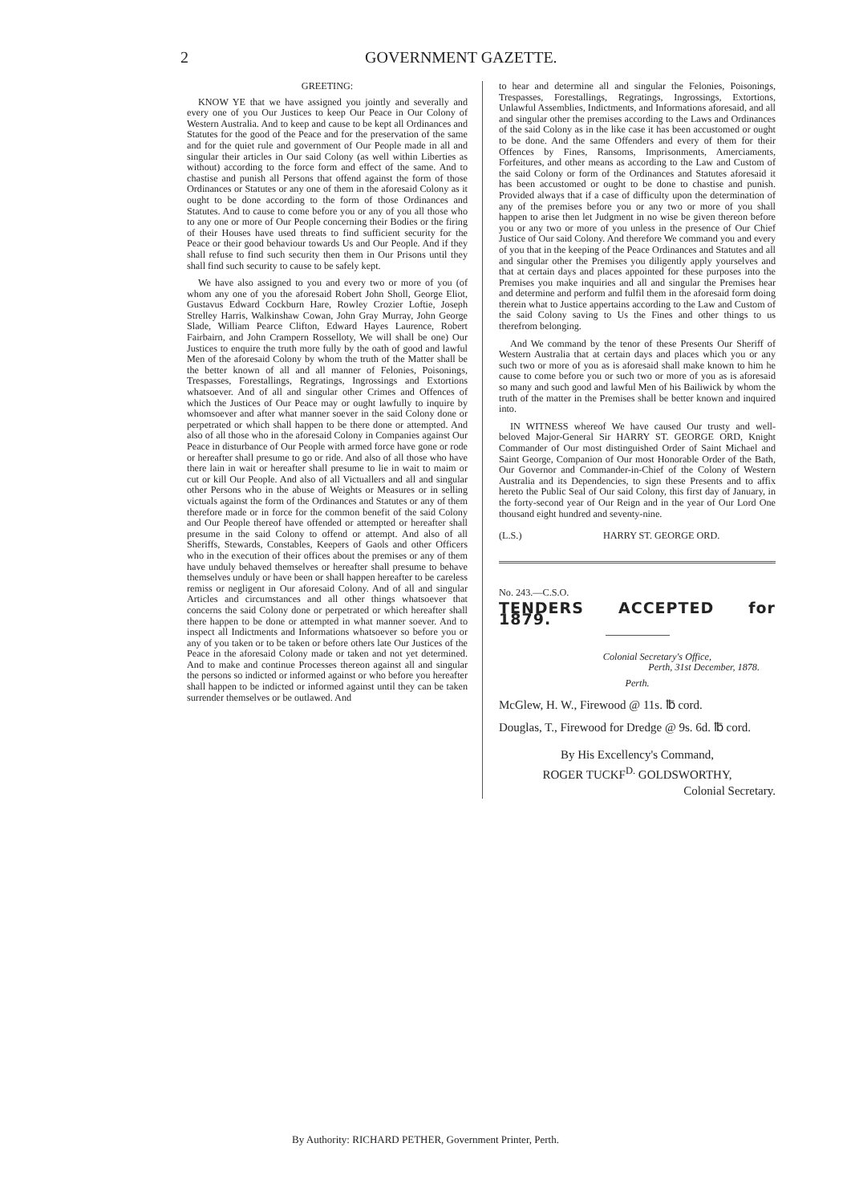2 GOVERNMENT GAZETTE.
GREETING:
KNOW YE that we have assigned you jointly and severally and every one of you Our Justices to keep Our Peace in Our Colony of Western Australia. And to keep and cause to be kept all Ordinances and Statutes for the good of the Peace and for the preservation of the same and for the quiet rule and government of Our People made in all and singular their articles in Our said Colony (as well within Liberties as without) according to the force form and effect of the same. And to chastise and punish all Persons that offend against the form of those Ordinances or Statutes or any one of them in the aforesaid Colony as it ought to be done according to the form of those Ordinances and Statutes. And to cause to come before you or any of you all those who to any one or more of Our People concerning their Bodies or the firing of their Houses have used threats to find sufficient security for the Peace or their good behaviour towards Us and Our People. And if they shall refuse to find such security then them in Our Prisons until they shall find such security to cause to be safely kept.
We have also assigned to you and every two or more of you (of whom any one of you the aforesaid Robert John Sholl, George Eliot, Gustavus Edward Cockburn Hare, Rowley Crozier Loftie, Joseph Strelley Harris, Walkinshaw Cowan, John Gray Murray, John George Slade, William Pearce Clifton, Edward Hayes Laurence, Robert Fairbairn, and John Crampern Rosselloty, We will shall be one) Our Justices to enquire the truth more fully by the oath of good and lawful Men of the aforesaid Colony by whom the truth of the Matter shall be the better known of all and all manner of Felonies, Poisonings, Trespasses, Forestallings, Regratings, Ingrossings and Extortions whatsoever. And of all and singular other Crimes and Offences of which the Justices of Our Peace may or ought lawfully to inquire by whomsoever and after what manner soever in the said Colony done or perpetrated or which shall happen to be there done or attempted. And also of all those who in the aforesaid Colony in Companies against Our Peace in disturbance of Our People with armed force have gone or rode or hereafter shall presume to go or ride. And also of all those who have there lain in wait or hereafter shall presume to lie in wait to maim or cut or kill Our People. And also of all Victuallers and all and singular other Persons who in the abuse of Weights or Measures or in selling victuals against the form of the Ordinances and Statutes or any of them therefore made or in force for the common benefit of the said Colony and Our People thereof have offended or attempted or hereafter shall presume in the said Colony to offend or attempt. And also of all Sheriffs, Stewards, Constables, Keepers of Gaols and other Officers who in the execution of their offices about the premises or any of them have unduly behaved themselves or hereafter shall presume to behave themselves unduly or have been or shall happen hereafter to be careless remiss or negligent in Our aforesaid Colony. And of all and singular Articles and circumstances and all other things whatsoever that concerns the said Colony done or perpetrated or which hereafter shall there happen to be done or attempted in what manner soever. And to inspect all Indictments and Informations whatsoever so before you or any of you taken or to be taken or before others late Our Justices of the Peace in the aforesaid Colony made or taken and not yet determined. And to make and continue Processes thereon against all and singular the persons so indicted or informed against or who before you hereafter shall happen to be indicted or informed against until they can be taken surrender themselves or be outlawed. And
to hear and determine all and singular the Felonies, Poisonings, Trespasses, Forestallings, Regratings, Ingrossings, Extortions, Unlawful Assemblies, Indictments, and Informations aforesaid, and all and singular other the premises according to the Laws and Ordinances of the said Colony as in the like case it has been accustomed or ought to be done. And the same Offenders and every of them for their Offences by Fines, Ransoms, Imprisonments, Amerciaments, Forfeitures, and other means as according to the Law and Custom of the said Colony or form of the Ordinances and Statutes aforesaid it has been accustomed or ought to be done to chastise and punish. Provided always that if a case of difficulty upon the determination of any of the premises before you or any two or more of you shall happen to arise then let Judgment in no wise be given thereon before you or any two or more of you unless in the presence of Our Chief Justice of Our said Colony. And therefore We command you and every of you that in the keeping of the Peace Ordinances and Statutes and all and singular other the Premises you diligently apply yourselves and that at certain days and places appointed for these purposes into the Premises you make inquiries and all and singular the Premises hear and determine and perform and fulfil them in the aforesaid form doing therein what to Justice appertains according to the Law and Custom of the said Colony saving to Us the Fines and other things to us therefrom belonging.
And We command by the tenor of these Presents Our Sheriff of Western Australia that at certain days and places which you or any such two or more of you as is aforesaid shall make known to him he cause to come before you or such two or more of you as is aforesaid so many and such good and lawful Men of his Bailiwick by whom the truth of the matter in the Premises shall be better known and inquired into.
IN WITNESS whereof We have caused Our trusty and well-beloved Major-General Sir HARRY ST. GEORGE ORD, Knight Commander of Our most distinguished Order of Saint Michael and Saint George, Companion of Our most Honorable Order of the Bath, Our Governor and Commander-in-Chief of the Colony of Western Australia and its Dependencies, to sign these Presents and to affix hereto the Public Seal of Our said Colony, this first day of January, in the forty-second year of Our Reign and in the year of Our Lord One thousand eight hundred and seventy-nine.
(L.S.) HARRY ST. GEORGE ORD.
No. 243.—C.S.O.
TENDERS ACCEPTED for 1879.
Colonial Secretary's Office,
Perth, 31st December, 1878.
Perth.
McGlew, H. W., Firewood @ 11s. ℔ cord.
Douglas, T., Firewood for Dredge @ 9s. 6d. ℔ cord.
By His Excellency's Command,
ROGER TUCKF<sup>D.</sup> GOLDSWORTHY,
Colonial Secretary.
By Authority: RICHARD PETHER, Government Printer, Perth.